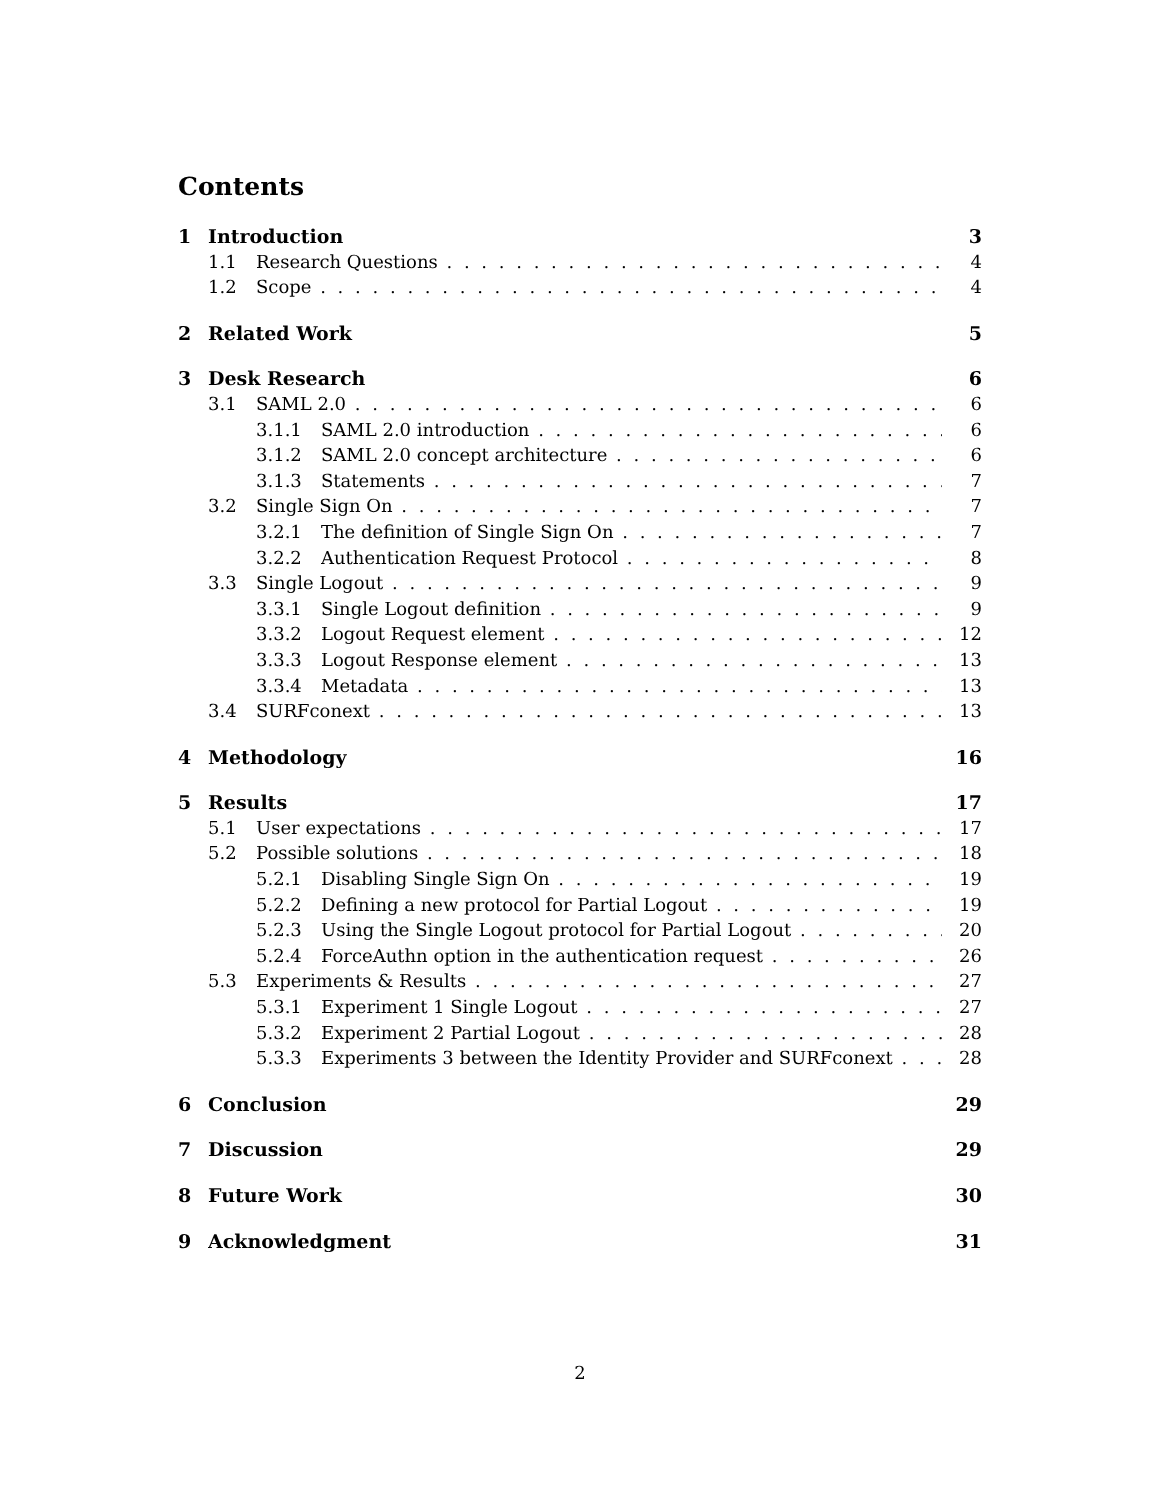Contents
1 Introduction 3
1.1 Research Questions 4
1.2 Scope 4
2 Related Work 5
3 Desk Research 6
3.1 SAML 2.0 6
3.1.1 SAML 2.0 introduction 6
3.1.2 SAML 2.0 concept architecture 6
3.1.3 Statements 7
3.2 Single Sign On 7
3.2.1 The definition of Single Sign On 7
3.2.2 Authentication Request Protocol 8
3.3 Single Logout 9
3.3.1 Single Logout definition 9
3.3.2 Logout Request element 12
3.3.3 Logout Response element 13
3.3.4 Metadata 13
3.4 SURFconext 13
4 Methodology 16
5 Results 17
5.1 User expectations 17
5.2 Possible solutions 18
5.2.1 Disabling Single Sign On 19
5.2.2 Defining a new protocol for Partial Logout 19
5.2.3 Using the Single Logout protocol for Partial Logout 20
5.2.4 ForceAuthn option in the authentication request 26
5.3 Experiments & Results 27
5.3.1 Experiment 1 Single Logout 27
5.3.2 Experiment 2 Partial Logout 28
5.3.3 Experiments 3 between the Identity Provider and SURFconext 28
6 Conclusion 29
7 Discussion 29
8 Future Work 30
9 Acknowledgment 31
2